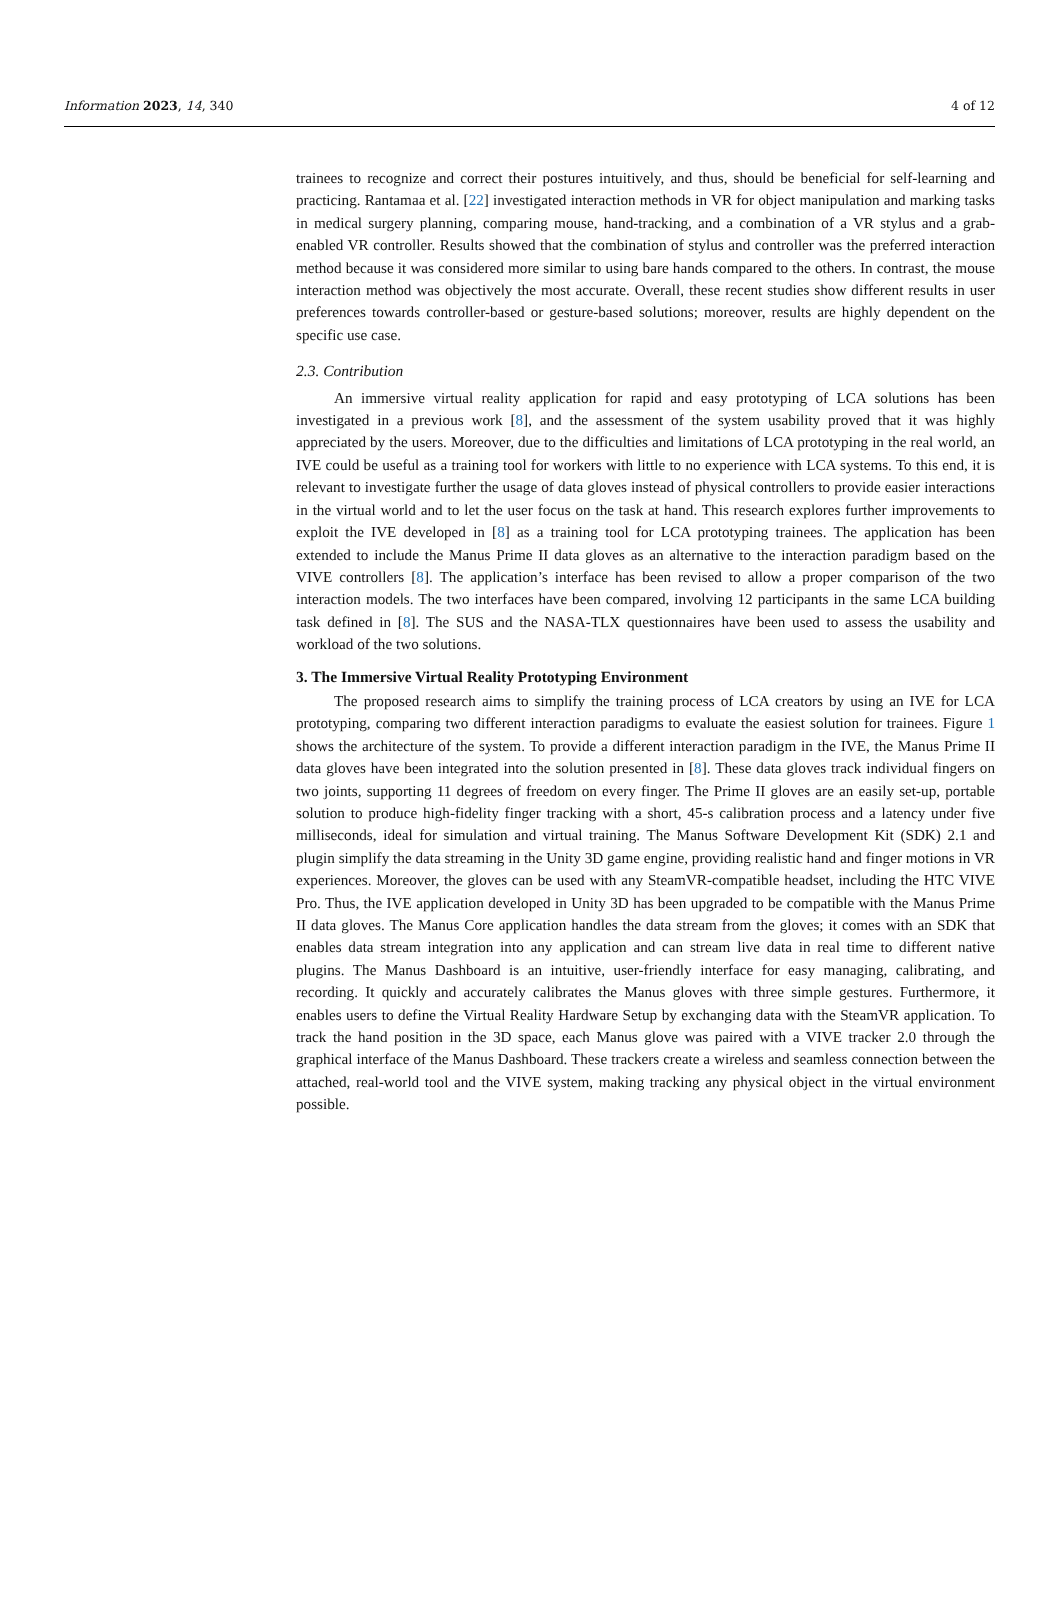Information 2023, 14, 340 4 of 12
trainees to recognize and correct their postures intuitively, and thus, should be beneficial for self-learning and practicing. Rantamaa et al. [22] investigated interaction methods in VR for object manipulation and marking tasks in medical surgery planning, comparing mouse, hand-tracking, and a combination of a VR stylus and a grab-enabled VR controller. Results showed that the combination of stylus and controller was the preferred interaction method because it was considered more similar to using bare hands compared to the others. In contrast, the mouse interaction method was objectively the most accurate. Overall, these recent studies show different results in user preferences towards controller-based or gesture-based solutions; moreover, results are highly dependent on the specific use case.
2.3. Contribution
An immersive virtual reality application for rapid and easy prototyping of LCA solutions has been investigated in a previous work [8], and the assessment of the system usability proved that it was highly appreciated by the users. Moreover, due to the difficulties and limitations of LCA prototyping in the real world, an IVE could be useful as a training tool for workers with little to no experience with LCA systems. To this end, it is relevant to investigate further the usage of data gloves instead of physical controllers to provide easier interactions in the virtual world and to let the user focus on the task at hand. This research explores further improvements to exploit the IVE developed in [8] as a training tool for LCA prototyping trainees. The application has been extended to include the Manus Prime II data gloves as an alternative to the interaction paradigm based on the VIVE controllers [8]. The application’s interface has been revised to allow a proper comparison of the two interaction models. The two interfaces have been compared, involving 12 participants in the same LCA building task defined in [8]. The SUS and the NASA-TLX questionnaires have been used to assess the usability and workload of the two solutions.
3. The Immersive Virtual Reality Prototyping Environment
The proposed research aims to simplify the training process of LCA creators by using an IVE for LCA prototyping, comparing two different interaction paradigms to evaluate the easiest solution for trainees. Figure 1 shows the architecture of the system. To provide a different interaction paradigm in the IVE, the Manus Prime II data gloves have been integrated into the solution presented in [8]. These data gloves track individual fingers on two joints, supporting 11 degrees of freedom on every finger. The Prime II gloves are an easily set-up, portable solution to produce high-fidelity finger tracking with a short, 45-s calibration process and a latency under five milliseconds, ideal for simulation and virtual training. The Manus Software Development Kit (SDK) 2.1 and plugin simplify the data streaming in the Unity 3D game engine, providing realistic hand and finger motions in VR experiences. Moreover, the gloves can be used with any SteamVR-compatible headset, including the HTC VIVE Pro. Thus, the IVE application developed in Unity 3D has been upgraded to be compatible with the Manus Prime II data gloves. The Manus Core application handles the data stream from the gloves; it comes with an SDK that enables data stream integration into any application and can stream live data in real time to different native plugins. The Manus Dashboard is an intuitive, user-friendly interface for easy managing, calibrating, and recording. It quickly and accurately calibrates the Manus gloves with three simple gestures. Furthermore, it enables users to define the Virtual Reality Hardware Setup by exchanging data with the SteamVR application. To track the hand position in the 3D space, each Manus glove was paired with a VIVE tracker 2.0 through the graphical interface of the Manus Dashboard. These trackers create a wireless and seamless connection between the attached, real-world tool and the VIVE system, making tracking any physical object in the virtual environment possible.